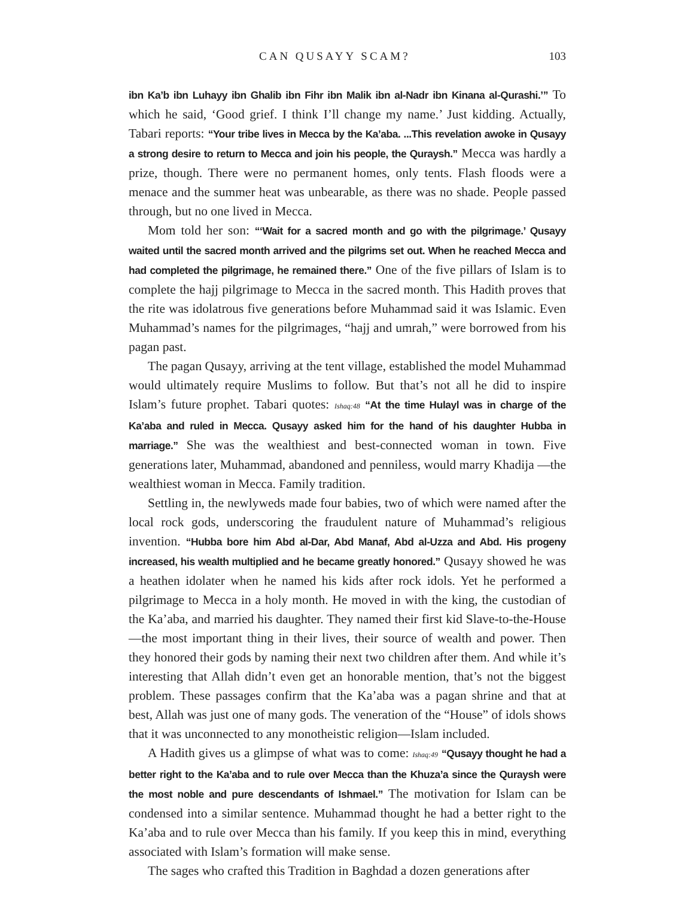CAN QUSAYY SCAM? 103
ibn Ka’b ibn Luhayy ibn Ghalib ibn Fihr ibn Malik ibn al-Nadr ibn Kinana al-Qurashi.’” To which he said, ‘Good grief. I think I’ll change my name.’ Just kidding. Actually, Tabari reports: “Your tribe lives in Mecca by the Ka’aba. ...This revelation awoke in Qusayy a strong desire to return to Mecca and join his people, the Quraysh.” Mecca was hardly a prize, though. There were no permanent homes, only tents. Flash floods were a menace and the summer heat was unbearable, as there was no shade. People passed through, but no one lived in Mecca.
Mom told her son: “‘Wait for a sacred month and go with the pilgrimage.’ Qusayy waited until the sacred month arrived and the pilgrims set out. When he reached Mecca and had completed the pilgrimage, he remained there.” One of the five pillars of Islam is to complete the hajj pilgrimage to Mecca in the sacred month. This Hadith proves that the rite was idolatrous five generations before Muhammad said it was Islamic. Even Muhammad’s names for the pilgrimages, “hajj and umrah,” were borrowed from his pagan past.
The pagan Qusayy, arriving at the tent village, established the model Muhammad would ultimately require Muslims to follow. But that’s not all he did to inspire Islam’s future prophet. Tabari quotes: Ishaq:48 “At the time Hulayl was in charge of the Ka’aba and ruled in Mecca. Qusayy asked him for the hand of his daughter Hubba in marriage.” She was the wealthiest and best-connected woman in town. Five generations later, Muhammad, abandoned and penniless, would marry Khadija —the wealthiest woman in Mecca. Family tradition.
Settling in, the newlyweds made four babies, two of which were named after the local rock gods, underscoring the fraudulent nature of Muhammad’s religious invention. “Hubba bore him Abd al-Dar, Abd Manaf, Abd al-Uzza and Abd. His progeny increased, his wealth multiplied and he became greatly honored.” Qusayy showed he was a heathen idolater when he named his kids after rock idols. Yet he performed a pilgrimage to Mecca in a holy month. He moved in with the king, the custodian of the Ka’aba, and married his daughter. They named their first kid Slave-to-the-House—the most important thing in their lives, their source of wealth and power. Then they honored their gods by naming their next two children after them. And while it’s interesting that Allah didn’t even get an honorable mention, that’s not the biggest problem. These passages confirm that the Ka’aba was a pagan shrine and that at best, Allah was just one of many gods. The veneration of the “House” of idols shows that it was unconnected to any monotheistic religion—Islam included.
A Hadith gives us a glimpse of what was to come: Ishaq:49 “Qusayy thought he had a better right to the Ka’aba and to rule over Mecca than the Khuza’a since the Quraysh were the most noble and pure descendants of Ishmael.” The motivation for Islam can be condensed into a similar sentence. Muhammad thought he had a better right to the Ka’aba and to rule over Mecca than his family. If you keep this in mind, everything associated with Islam’s formation will make sense.
The sages who crafted this Tradition in Baghdad a dozen generations after